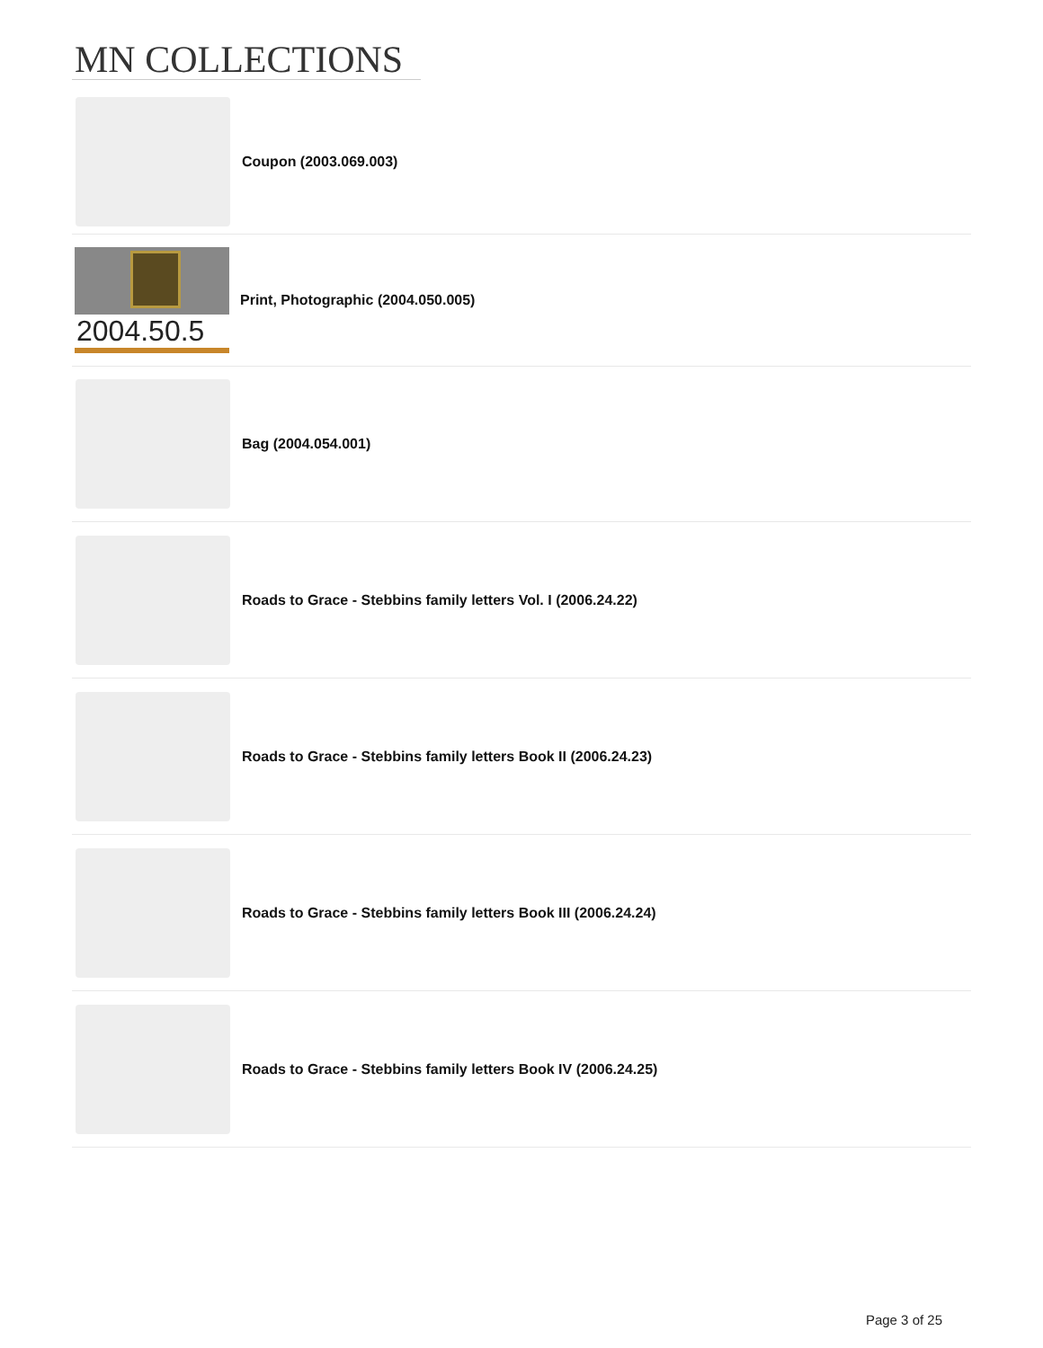MN COLLECTIONS
Coupon (2003.069.003)
2004.50.5
Print, Photographic (2004.050.005)
Bag (2004.054.001)
Roads to Grace - Stebbins family letters Vol. I (2006.24.22)
Roads to Grace - Stebbins family letters Book II (2006.24.23)
Roads to Grace - Stebbins family letters Book III (2006.24.24)
Roads to Grace - Stebbins family letters Book IV (2006.24.25)
Page 3 of 25